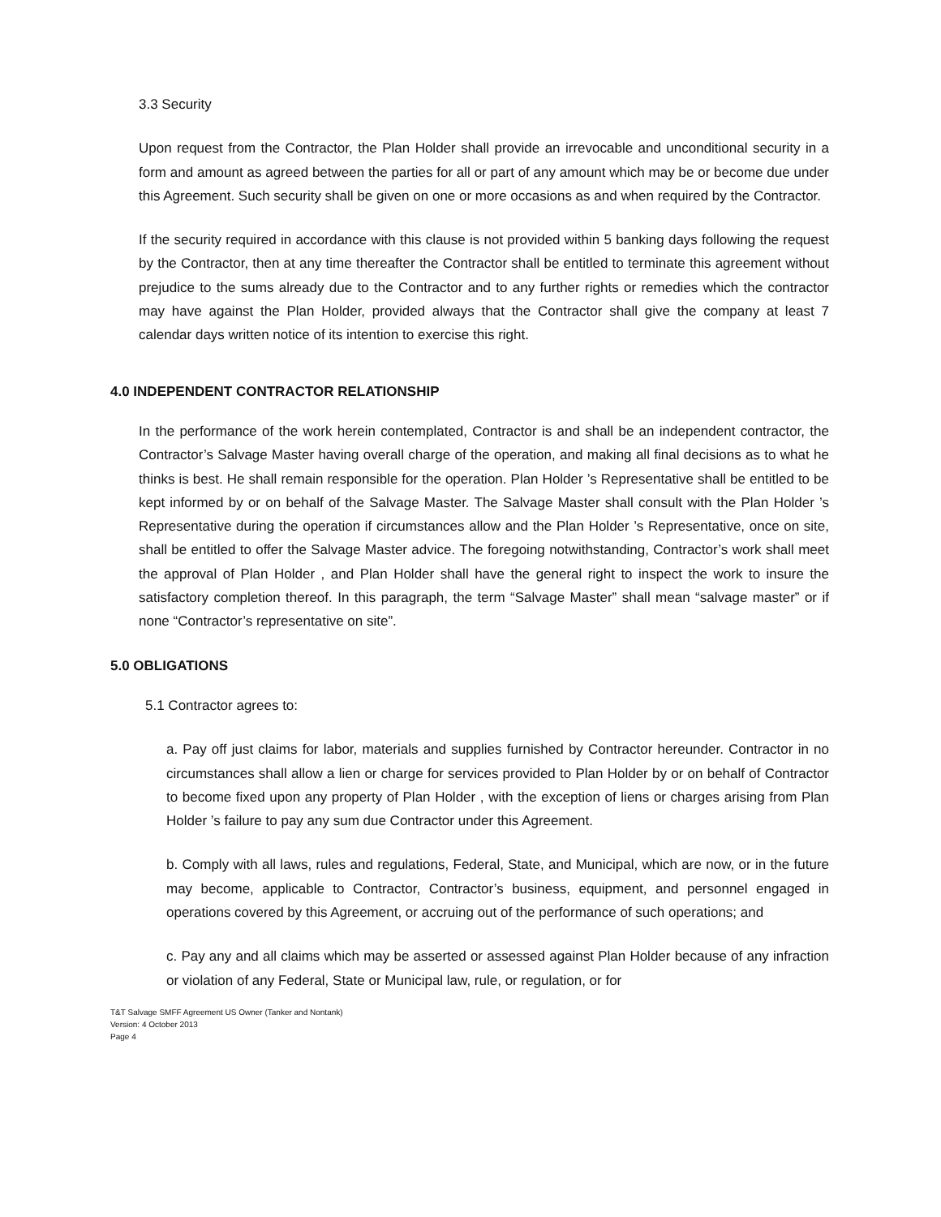3.3 Security
Upon request from the Contractor, the Plan Holder shall provide an irrevocable and unconditional security in a form and amount as agreed between the parties for all or part of any amount which may be or become due under this Agreement. Such security shall be given on one or more occasions as and when required by the Contractor.
If the security required in accordance with this clause is not provided within 5 banking days following the request by the Contractor, then at any time thereafter the Contractor shall be entitled to terminate this agreement without prejudice to the sums already due to the Contractor and to any further rights or remedies which the contractor may have against the Plan Holder, provided always that the Contractor shall give the company at least 7 calendar days written notice of its intention to exercise this right.
4.0 INDEPENDENT CONTRACTOR RELATIONSHIP
In the performance of the work herein contemplated, Contractor is and shall be an independent contractor, the Contractor’s Salvage Master having overall charge of the operation, and making all final decisions as to what he thinks is best. He shall remain responsible for the operation. Plan Holder ’s Representative shall be entitled to be kept informed by or on behalf of the Salvage Master. The Salvage Master shall consult with the Plan Holder ’s Representative during the operation if circumstances allow and the Plan Holder ’s Representative, once on site, shall be entitled to offer the Salvage Master advice. The foregoing notwithstanding, Contractor’s work shall meet the approval of Plan Holder , and Plan Holder shall have the general right to inspect the work to insure the satisfactory completion thereof. In this paragraph, the term “Salvage Master” shall mean “salvage master” or if none “Contractor’s representative on site”.
5.0 OBLIGATIONS
5.1 Contractor agrees to:
a. Pay off just claims for labor, materials and supplies furnished by Contractor hereunder. Contractor in no circumstances shall allow a lien or charge for services provided to Plan Holder by or on behalf of Contractor to become fixed upon any property of Plan Holder , with the exception of liens or charges arising from Plan Holder ’s failure to pay any sum due Contractor under this Agreement.
b. Comply with all laws, rules and regulations, Federal, State, and Municipal, which are now, or in the future may become, applicable to Contractor, Contractor’s business, equipment, and personnel engaged in operations covered by this Agreement, or accruing out of the performance of such operations; and
c. Pay any and all claims which may be asserted or assessed against Plan Holder because of any infraction or violation of any Federal, State or Municipal law, rule, or regulation, or for
T&T Salvage SMFF Agreement US Owner (Tanker and Nontank)
Version: 4 October 2013
Page 4